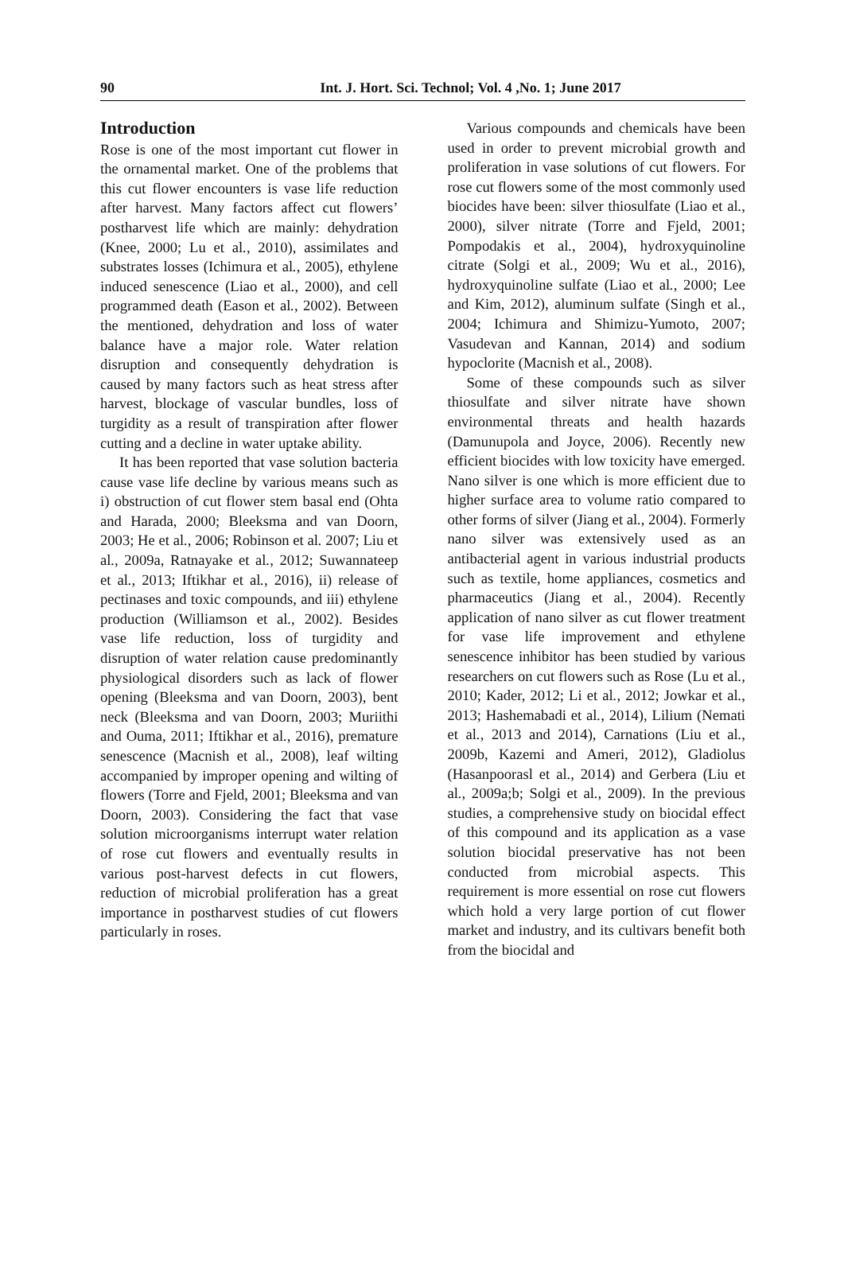90
Int. J. Hort. Sci. Technol; Vol. 4 ,No. 1; June 2017
Introduction
Rose is one of the most important cut flower in the ornamental market. One of the problems that this cut flower encounters is vase life reduction after harvest. Many factors affect cut flowers’ postharvest life which are mainly: dehydration (Knee, 2000; Lu et al., 2010), assimilates and substrates losses (Ichimura et al., 2005), ethylene induced senescence (Liao et al., 2000), and cell programmed death (Eason et al., 2002). Between the mentioned, dehydration and loss of water balance have a major role. Water relation disruption and consequently dehydration is caused by many factors such as heat stress after harvest, blockage of vascular bundles, loss of turgidity as a result of transpiration after flower cutting and a decline in water uptake ability.
It has been reported that vase solution bacteria cause vase life decline by various means such as i) obstruction of cut flower stem basal end (Ohta and Harada, 2000; Bleeksma and van Doorn, 2003; He et al., 2006; Robinson et al. 2007; Liu et al., 2009a, Ratnayake et al., 2012; Suwannateep et al., 2013; Iftikhar et al., 2016), ii) release of pectinases and toxic compounds, and iii) ethylene production (Williamson et al., 2002). Besides vase life reduction, loss of turgidity and disruption of water relation cause predominantly physiological disorders such as lack of flower opening (Bleeksma and van Doorn, 2003), bent neck (Bleeksma and van Doorn, 2003; Muriithi and Ouma, 2011; Iftikhar et al., 2016), premature senescence (Macnish et al., 2008), leaf wilting accompanied by improper opening and wilting of flowers (Torre and Fjeld, 2001; Bleeksma and van Doorn, 2003). Considering the fact that vase solution microorganisms interrupt water relation of rose cut flowers and eventually results in various post-harvest defects in cut flowers, reduction of microbial proliferation has a great importance in postharvest studies of cut flowers particularly in roses.
Various compounds and chemicals have been used in order to prevent microbial growth and proliferation in vase solutions of cut flowers. For rose cut flowers some of the most commonly used biocides have been: silver thiosulfate (Liao et al., 2000), silver nitrate (Torre and Fjeld, 2001; Pompodakis et al., 2004), hydroxyquinoline citrate (Solgi et al., 2009; Wu et al., 2016), hydroxyquinoline sulfate (Liao et al., 2000; Lee and Kim, 2012), aluminum sulfate (Singh et al., 2004; Ichimura and Shimizu-Yumoto, 2007; Vasudevan and Kannan, 2014) and sodium hypoclorite (Macnish et al., 2008).
Some of these compounds such as silver thiosulfate and silver nitrate have shown environmental threats and health hazards (Damunupola and Joyce, 2006). Recently new efficient biocides with low toxicity have emerged. Nano silver is one which is more efficient due to higher surface area to volume ratio compared to other forms of silver (Jiang et al., 2004). Formerly nano silver was extensively used as an antibacterial agent in various industrial products such as textile, home appliances, cosmetics and pharmaceutics (Jiang et al., 2004). Recently application of nano silver as cut flower treatment for vase life improvement and ethylene senescence inhibitor has been studied by various researchers on cut flowers such as Rose (Lu et al., 2010; Kader, 2012; Li et al., 2012; Jowkar et al., 2013; Hashemabadi et al., 2014), Lilium (Nemati et al., 2013 and 2014), Carnations (Liu et al., 2009b, Kazemi and Ameri, 2012), Gladiolus (Hasanpoorasl et al., 2014) and Gerbera (Liu et al., 2009a;b; Solgi et al., 2009). In the previous studies, a comprehensive study on biocidal effect of this compound and its application as a vase solution biocidal preservative has not been conducted from microbial aspects. This requirement is more essential on rose cut flowers which hold a very large portion of cut flower market and industry, and its cultivars benefit both from the biocidal and